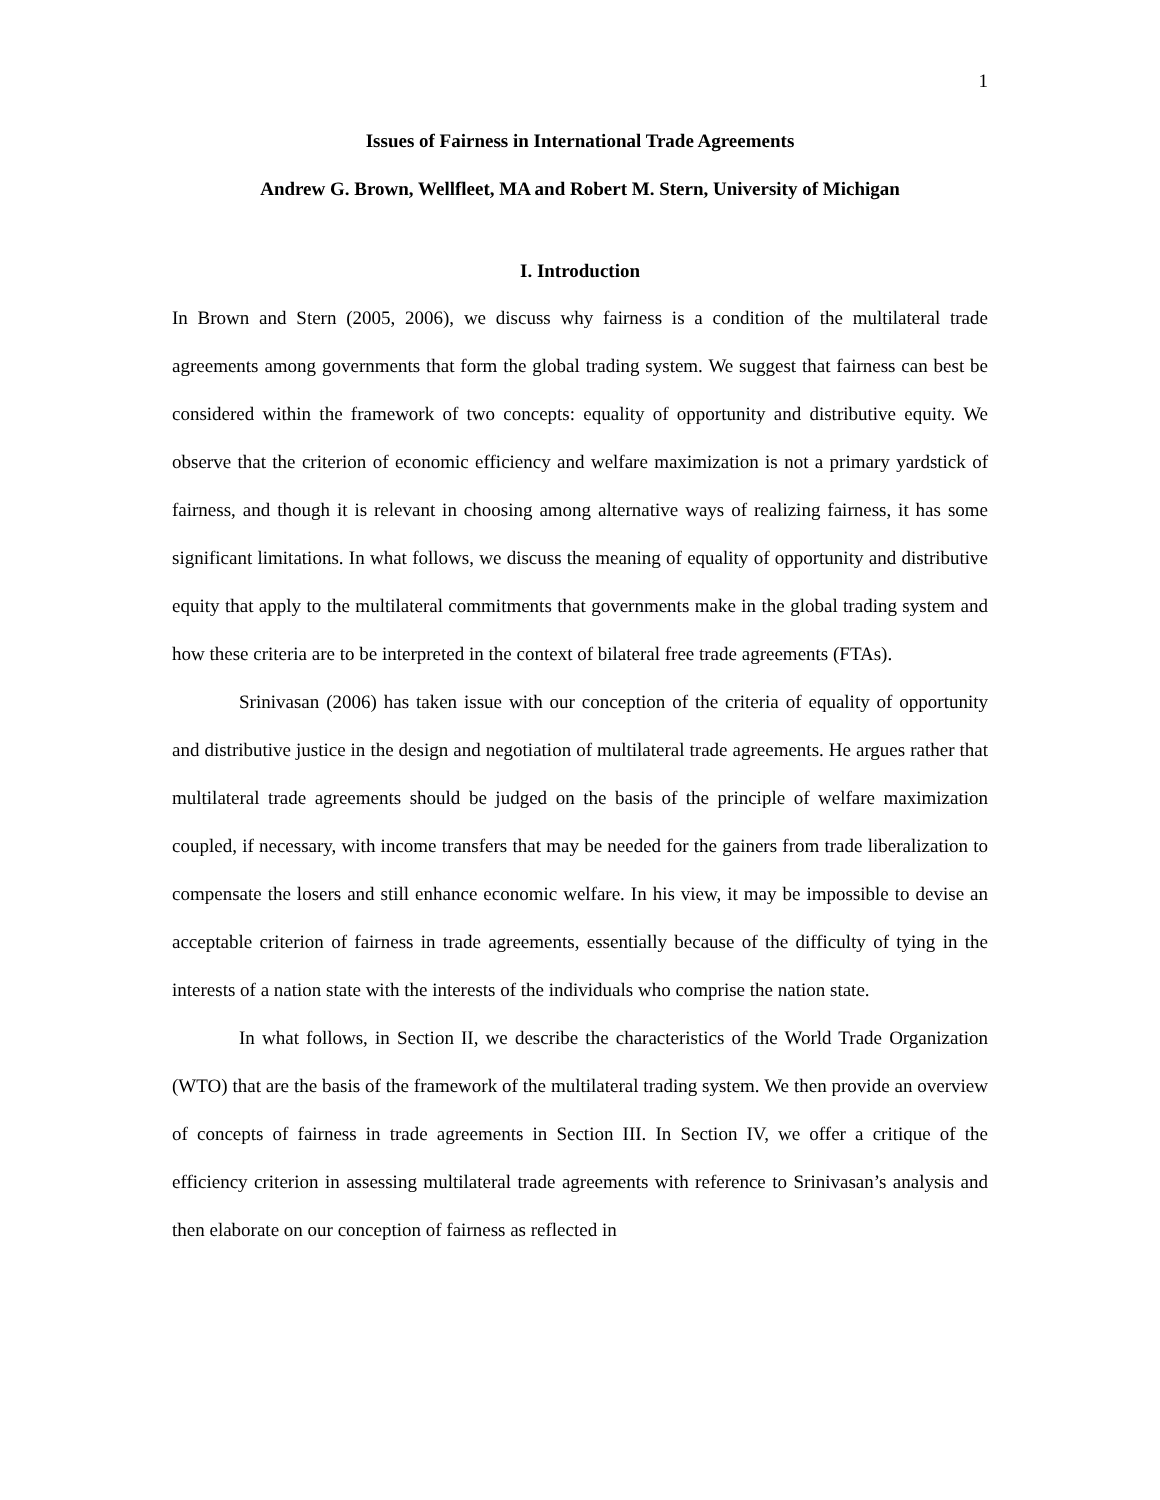1
Issues of Fairness in International Trade Agreements
Andrew G. Brown, Wellfleet, MA and Robert M. Stern, University of Michigan
I. Introduction
In Brown and Stern (2005, 2006), we discuss why fairness is a condition of the multilateral trade agreements among governments that form the global trading system. We suggest that fairness can best be considered within the framework of two concepts: equality of opportunity and distributive equity. We observe that the criterion of economic efficiency and welfare maximization is not a primary yardstick of fairness, and though it is relevant in choosing among alternative ways of realizing fairness, it has some significant limitations. In what follows, we discuss the meaning of equality of opportunity and distributive equity that apply to the multilateral commitments that governments make in the global trading system and how these criteria are to be interpreted in the context of bilateral free trade agreements (FTAs).
Srinivasan (2006) has taken issue with our conception of the criteria of equality of opportunity and distributive justice in the design and negotiation of multilateral trade agreements. He argues rather that multilateral trade agreements should be judged on the basis of the principle of welfare maximization coupled, if necessary, with income transfers that may be needed for the gainers from trade liberalization to compensate the losers and still enhance economic welfare. In his view, it may be impossible to devise an acceptable criterion of fairness in trade agreements, essentially because of the difficulty of tying in the interests of a nation state with the interests of the individuals who comprise the nation state.
In what follows, in Section II, we describe the characteristics of the World Trade Organization (WTO) that are the basis of the framework of the multilateral trading system. We then provide an overview of concepts of fairness in trade agreements in Section III. In Section IV, we offer a critique of the efficiency criterion in assessing multilateral trade agreements with reference to Srinivasan’s analysis and then elaborate on our conception of fairness as reflected in